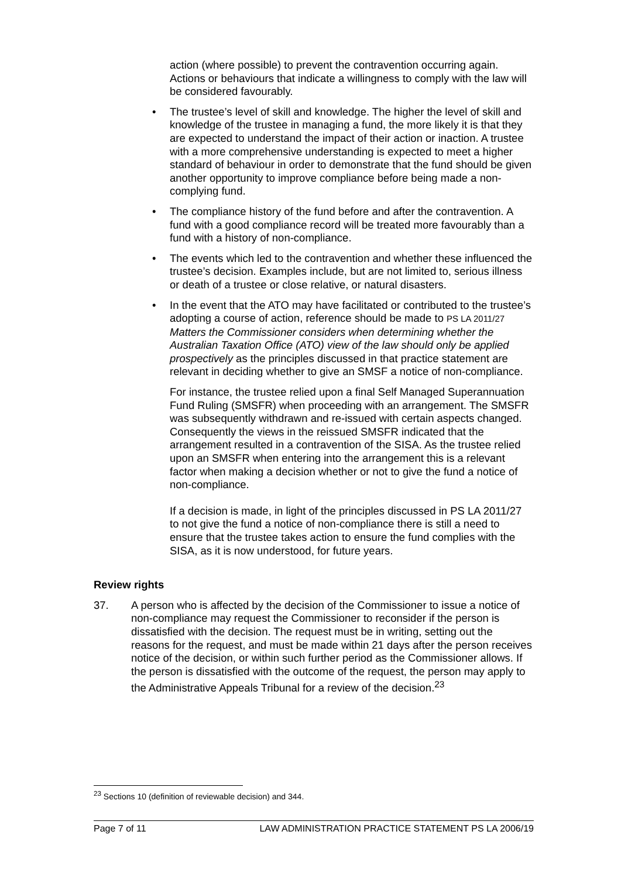action (where possible) to prevent the contravention occurring again. Actions or behaviours that indicate a willingness to comply with the law will be considered favourably.
• The trustee’s level of skill and knowledge. The higher the level of skill and knowledge of the trustee in managing a fund, the more likely it is that they are expected to understand the impact of their action or inaction. A trustee with a more comprehensive understanding is expected to meet a higher standard of behaviour in order to demonstrate that the fund should be given another opportunity to improve compliance before being made a non-complying fund.
• The compliance history of the fund before and after the contravention. A fund with a good compliance record will be treated more favourably than a fund with a history of non-compliance.
• The events which led to the contravention and whether these influenced the trustee’s decision. Examples include, but are not limited to, serious illness or death of a trustee or close relative, or natural disasters.
• In the event that the ATO may have facilitated or contributed to the trustee’s adopting a course of action, reference should be made to PS LA 2011/27 Matters the Commissioner considers when determining whether the Australian Taxation Office (ATO) view of the law should only be applied prospectively as the principles discussed in that practice statement are relevant in deciding whether to give an SMSF a notice of non-compliance.
For instance, the trustee relied upon a final Self Managed Superannuation Fund Ruling (SMSFR) when proceeding with an arrangement. The SMSFR was subsequently withdrawn and re-issued with certain aspects changed. Consequently the views in the reissued SMSFR indicated that the arrangement resulted in a contravention of the SISA. As the trustee relied upon an SMSFR when entering into the arrangement this is a relevant factor when making a decision whether or not to give the fund a notice of non-compliance.
If a decision is made, in light of the principles discussed in PS LA 2011/27 to not give the fund a notice of non-compliance there is still a need to ensure that the trustee takes action to ensure the fund complies with the SISA, as it is now understood, for future years.
Review rights
37. A person who is affected by the decision of the Commissioner to issue a notice of non-compliance may request the Commissioner to reconsider if the person is dissatisfied with the decision. The request must be in writing, setting out the reasons for the request, and must be made within 21 days after the person receives notice of the decision, or within such further period as the Commissioner allows. If the person is dissatisfied with the outcome of the request, the person may apply to the Administrative Appeals Tribunal for a review of the decision.<sup>23</sup>
<sup>23</sup> Sections 10 (definition of reviewable decision) and 344.
Page 7 of 11 LAW ADMINISTRATION PRACTICE STATEMENT PS LA 2006/19